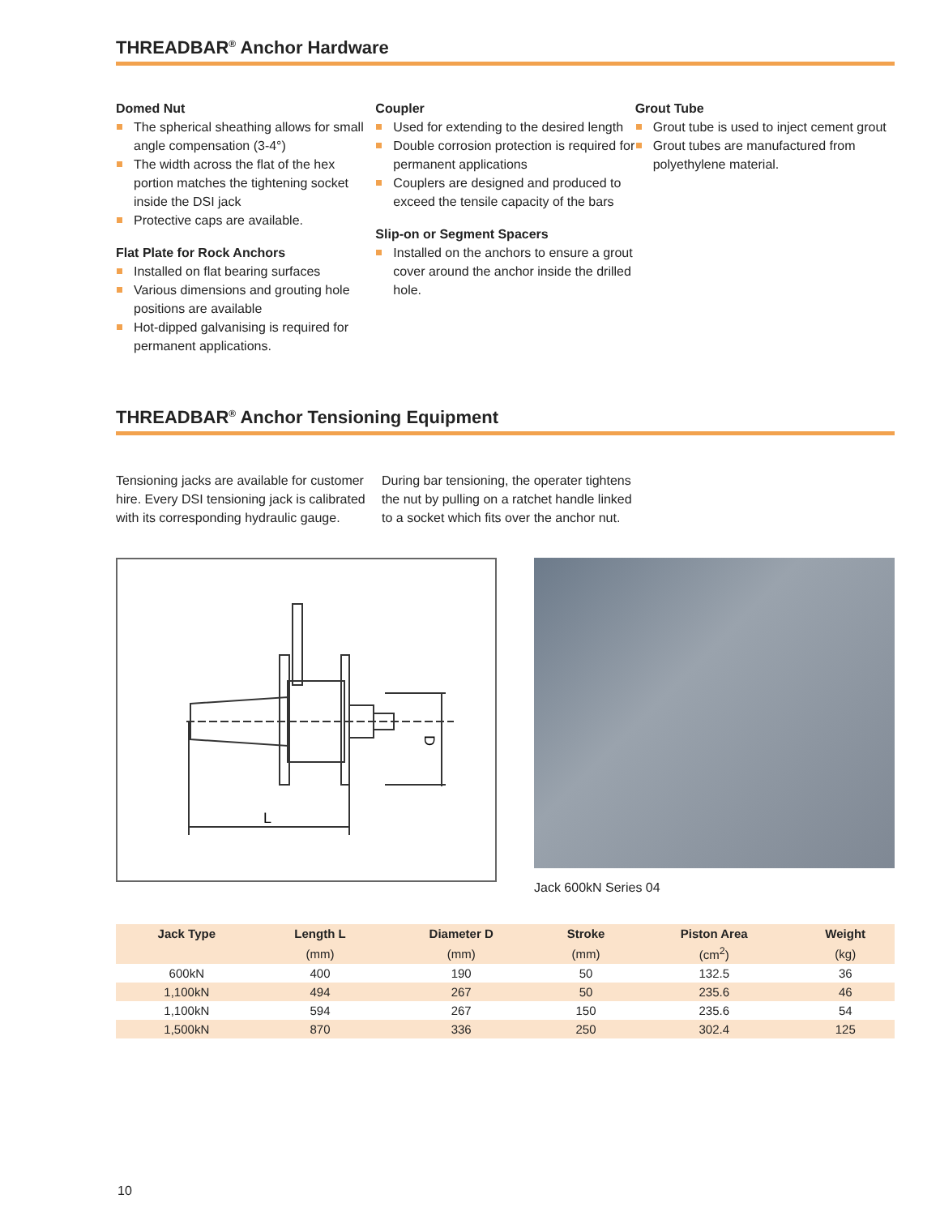THREADBAR<sup>®</sup> Anchor Hardware
Domed Nut
The spherical sheathing allows for small angle compensation (3-4°)
The width across the flat of the hex portion matches the tightening socket inside the DSI jack
Protective caps are available.
Flat Plate for Rock Anchors
Installed on flat bearing surfaces
Various dimensions and grouting hole positions are available
Hot-dipped galvanising is required for permanent applications.
Coupler
Used for extending to the desired length
Double corrosion protection is required for permanent applications
Couplers are designed and produced to exceed the tensile capacity of the bars
Slip-on or Segment Spacers
Installed on the anchors to ensure a grout cover around the anchor inside the drilled hole.
Grout Tube
Grout tube is used to inject cement grout
Grout tubes are manufactured from polyethylene material.
THREADBAR<sup>®</sup> Anchor Tensioning Equipment
Tensioning jacks are available for customer hire. Every DSI tensioning jack is calibrated with its corresponding hydraulic gauge.
During bar tensioning, the operater tightens the nut by pulling on a ratchet handle linked to a socket which fits over the anchor nut.
L
D
Jack 600kN Series 04
| Jack Type | Length L | Diameter D | Stroke | Piston Area | Weight |
| --- | --- | --- | --- | --- | --- |
| | (mm) | (mm) | (mm) | (cm<sup>2</sup>) | (kg) |
| 600kN | 400 | 190 | 50 | 132.5 | 36 |
| 1,100kN | 494 | 267 | 50 | 235.6 | 46 |
| 1,100kN | 594 | 267 | 150 | 235.6 | 54 |
| 1,500kN | 870 | 336 | 250 | 302.4 | 125 |
10